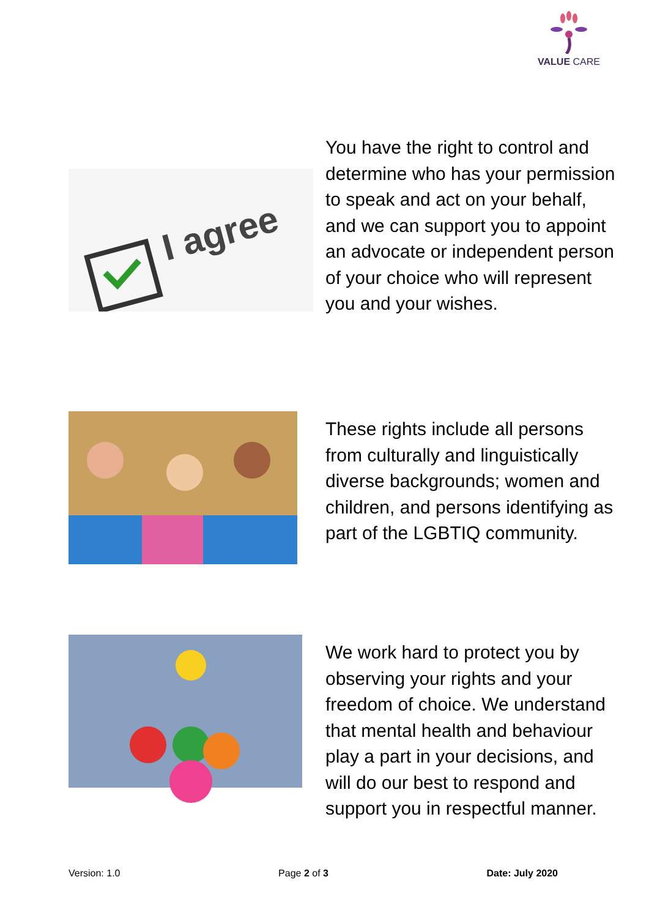VALUE CARE
I agree
You have the right to control and determine who has your permission to speak and act on your behalf, and we can support you to appoint an advocate or independent person of your choice who will represent you and your wishes.
These rights include all persons from culturally and linguistically diverse backgrounds; women and children, and persons identifying as part of the LGBTIQ community.
We work hard to protect you by observing your rights and your freedom of choice. We understand that mental health and behaviour play a part in your decisions, and will do our best to respond and support you in respectful manner.
Version: 1.0 Page 2 of 3 Date: July 2020